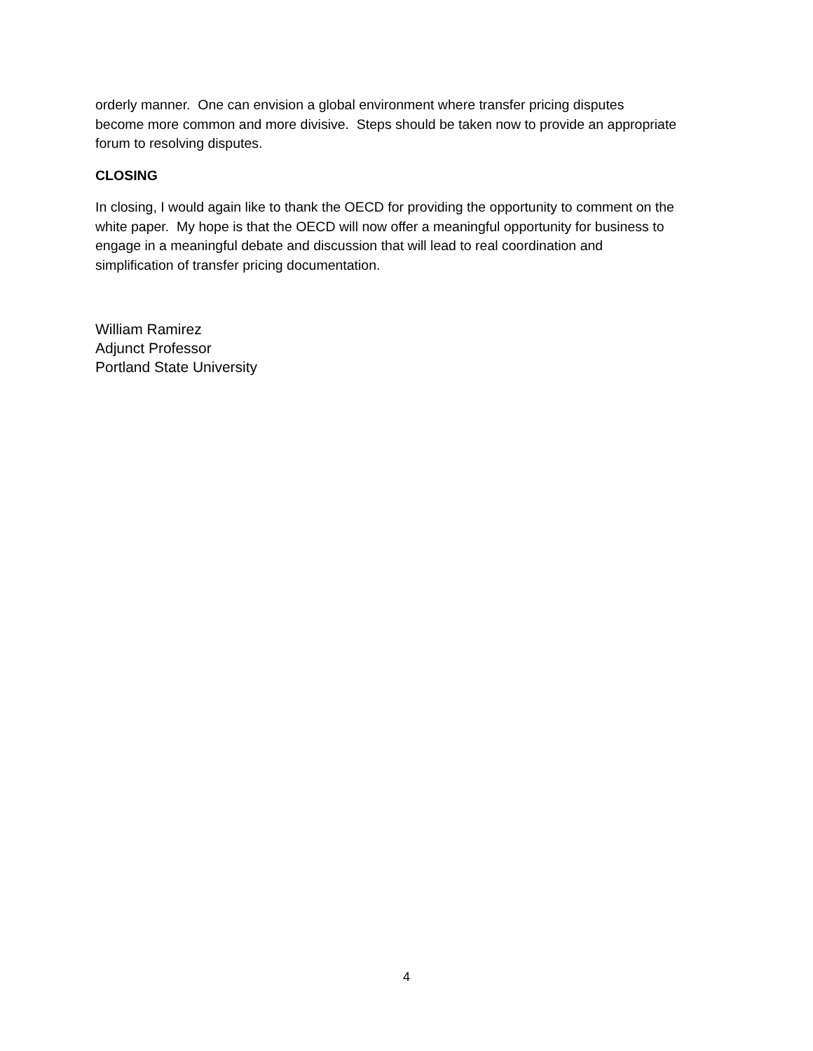orderly manner. One can envision a global environment where transfer pricing disputes
become more common and more divisive. Steps should be taken now to provide an appropriate
forum to resolving disputes.
CLOSING
In closing, I would again like to thank the OECD for providing the opportunity to comment on the
white paper. My hope is that the OECD will now offer a meaningful opportunity for business to
engage in a meaningful debate and discussion that will lead to real coordination and
simplification of transfer pricing documentation.
William Ramirez
Adjunct Professor
Portland State University
4